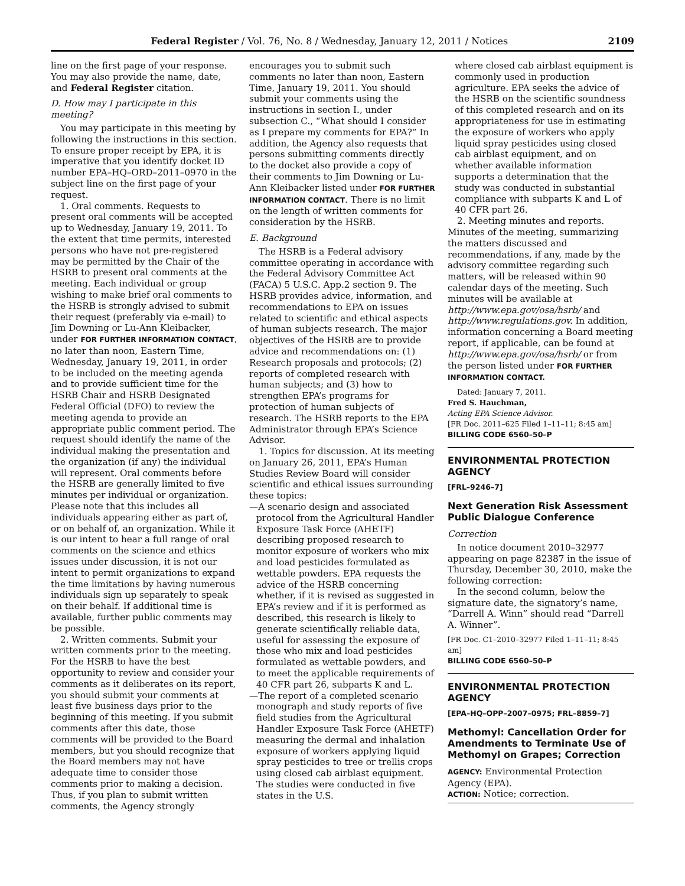Federal Register / Vol. 76, No. 8 / Wednesday, January 12, 2011 / Notices 2109
line on the first page of your response. You may also provide the name, date, and Federal Register citation.
D. How may I participate in this meeting?
You may participate in this meeting by following the instructions in this section. To ensure proper receipt by EPA, it is imperative that you identify docket ID number EPA–HQ–ORD–2011–0970 in the subject line on the first page of your request.
1. Oral comments. Requests to present oral comments will be accepted up to Wednesday, January 19, 2011. To the extent that time permits, interested persons who have not pre-registered may be permitted by the Chair of the HSRB to present oral comments at the meeting. Each individual or group wishing to make brief oral comments to the HSRB is strongly advised to submit their request (preferably via e-mail) to Jim Downing or Lu-Ann Kleibacker, under FOR FURTHER INFORMATION CONTACT, no later than noon, Eastern Time, Wednesday, January 19, 2011, in order to be included on the meeting agenda and to provide sufficient time for the HSRB Chair and HSRB Designated Federal Official (DFO) to review the meeting agenda to provide an appropriate public comment period. The request should identify the name of the individual making the presentation and the organization (if any) the individual will represent. Oral comments before the HSRB are generally limited to five minutes per individual or organization. Please note that this includes all individuals appearing either as part of, or on behalf of, an organization. While it is our intent to hear a full range of oral comments on the science and ethics issues under discussion, it is not our intent to permit organizations to expand the time limitations by having numerous individuals sign up separately to speak on their behalf. If additional time is available, further public comments may be possible.
2. Written comments. Submit your written comments prior to the meeting. For the HSRB to have the best opportunity to review and consider your comments as it deliberates on its report, you should submit your comments at least five business days prior to the beginning of this meeting. If you submit comments after this date, those comments will be provided to the Board members, but you should recognize that the Board members may not have adequate time to consider those comments prior to making a decision. Thus, if you plan to submit written comments, the Agency strongly
encourages you to submit such comments no later than noon, Eastern Time, January 19, 2011. You should submit your comments using the instructions in section I., under subsection C., “What should I consider as I prepare my comments for EPA?” In addition, the Agency also requests that persons submitting comments directly to the docket also provide a copy of their comments to Jim Downing or Lu-Ann Kleibacker listed under FOR FURTHER INFORMATION CONTACT. There is no limit on the length of written comments for consideration by the HSRB.
E. Background
The HSRB is a Federal advisory committee operating in accordance with the Federal Advisory Committee Act (FACA) 5 U.S.C. App.2 section 9. The HSRB provides advice, information, and recommendations to EPA on issues related to scientific and ethical aspects of human subjects research. The major objectives of the HSRB are to provide advice and recommendations on: (1) Research proposals and protocols; (2) reports of completed research with human subjects; and (3) how to strengthen EPA’s programs for protection of human subjects of research. The HSRB reports to the EPA Administrator through EPA’s Science Advisor.
1. Topics for discussion. At its meeting on January 26, 2011, EPA’s Human Studies Review Board will consider scientific and ethical issues surrounding these topics:
—A scenario design and associated protocol from the Agricultural Handler Exposure Task Force (AHETF) describing proposed research to monitor exposure of workers who mix and load pesticides formulated as wettable powders. EPA requests the advice of the HSRB concerning whether, if it is revised as suggested in EPA’s review and if it is performed as described, this research is likely to generate scientifically reliable data, useful for assessing the exposure of those who mix and load pesticides formulated as wettable powders, and to meet the applicable requirements of 40 CFR part 26, subparts K and L.
—The report of a completed scenario monograph and study reports of five field studies from the Agricultural Handler Exposure Task Force (AHETF) measuring the dermal and inhalation exposure of workers applying liquid spray pesticides to tree or trellis crops using closed cab airblast equipment. The studies were conducted in five states in the U.S.
where closed cab airblast equipment is commonly used in production agriculture. EPA seeks the advice of the HSRB on the scientific soundness of this completed research and on its appropriateness for use in estimating the exposure of workers who apply liquid spray pesticides using closed cab airblast equipment, and on whether available information supports a determination that the study was conducted in substantial compliance with subparts K and L of 40 CFR part 26.
2. Meeting minutes and reports. Minutes of the meeting, summarizing the matters discussed and recommendations, if any, made by the advisory committee regarding such matters, will be released within 90 calendar days of the meeting. Such minutes will be available at http://www.epa.gov/osa/hsrb/ and http://www.regulations.gov. In addition, information concerning a Board meeting report, if applicable, can be found at http://www.epa.gov/osa/hsrb/ or from the person listed under FOR FURTHER INFORMATION CONTACT.
Dated: January 7, 2011.
Fred S. Hauchman,
Acting EPA Science Advisor.
[FR Doc. 2011–625 Filed 1–11–11; 8:45 am]
BILLING CODE 6560–50–P
ENVIRONMENTAL PROTECTION AGENCY
[FRL–9246–7]
Next Generation Risk Assessment Public Dialogue Conference
Correction
In notice document 2010–32977 appearing on page 82387 in the issue of Thursday, December 30, 2010, make the following correction:
In the second column, below the signature date, the signatory’s name, “Darrell A. Winn” should read “Darrell A. Winner”.
[FR Doc. C1–2010–32977 Filed 1–11–11; 8:45 am]
BILLING CODE 6560–50–P
ENVIRONMENTAL PROTECTION AGENCY
[EPA–HQ–OPP–2007–0975; FRL–8859–7]
Methomyl: Cancellation Order for Amendments to Terminate Use of Methomyl on Grapes; Correction
AGENCY: Environmental Protection Agency (EPA).
ACTION: Notice; correction.